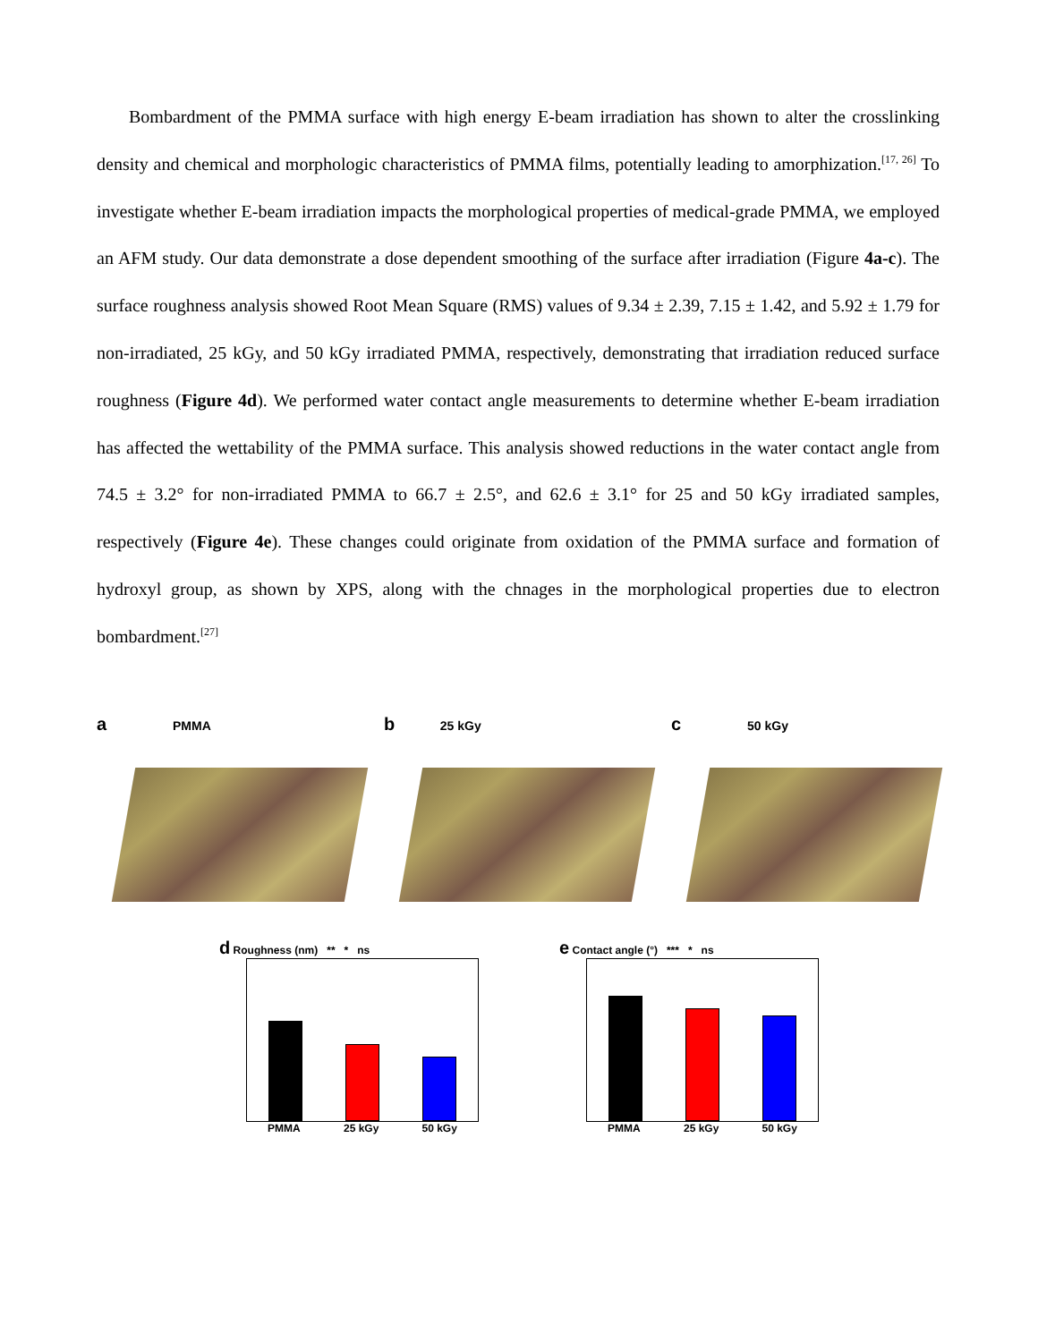Bombardment of the PMMA surface with high energy E-beam irradiation has shown to alter the crosslinking density and chemical and morphologic characteristics of PMMA films, potentially leading to amorphization.<sup>[17, 26]</sup> To investigate whether E-beam irradiation impacts the morphological properties of medical-grade PMMA, we employed an AFM study. Our data demonstrate a dose dependent smoothing of the surface after irradiation (Figure 4a-c). The surface roughness analysis showed Root Mean Square (RMS) values of 9.34 ± 2.39, 7.15 ± 1.42, and 5.92 ± 1.79 for non-irradiated, 25 kGy, and 50 kGy irradiated PMMA, respectively, demonstrating that irradiation reduced surface roughness (Figure 4d). We performed water contact angle measurements to determine whether E-beam irradiation has affected the wettability of the PMMA surface. This analysis showed reductions in the water contact angle from 74.5 ± 3.2° for non-irradiated PMMA to 66.7 ± 2.5°, and 62.6 ± 3.1° for 25 and 50 kGy irradiated samples, respectively (Figure 4e). These changes could originate from oxidation of the PMMA surface and formation of hydroxyl group, as shown by XPS, along with the chnages in the morphological properties due to electron bombardment.<sup>[27]</sup>
a PMMA
b 25 kGy
c 50 kGy
d Roughness (nm) ** * ns
PMMA 25 kGy 50 kGy
e Contact angle (°) *** * ns
PMMA 25 kGy 50 kGy